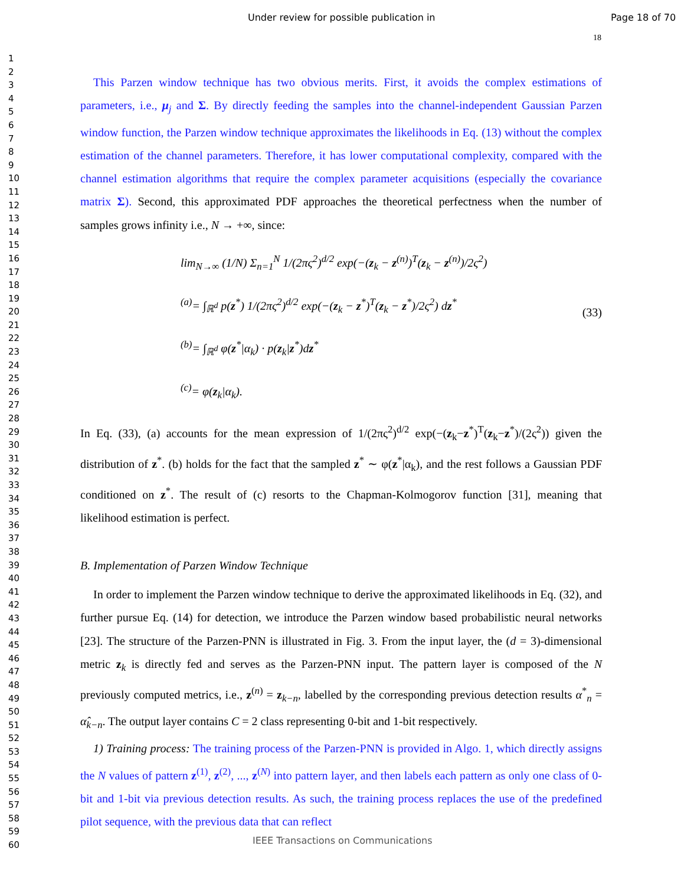Under review for possible publication in Page 18 of 70
18
1
2
3
4
5
6
7
8
9
10
11
12
13
14
15
16
17
18
19
20
21
22
23
24
25
26
27
28
29
30
31
32
33
34
35
36
37
38
39
40
41
42
43
44
45
46
47
48
49
50
51
52
53
54
55
56
57
58
59
60
This Parzen window technique has two obvious merits. First, it avoids the complex estimations of parameters, i.e., μ<sub>j</sub> and Σ. By directly feeding the samples into the channel-independent Gaussian Parzen window function, the Parzen window technique approximates the likelihoods in Eq. (13) without the complex estimation of the channel parameters. Therefore, it has lower computational complexity, compared with the channel estimation algorithms that require the complex parameter acquisitions (especially the covariance matrix Σ). Second, this approximated PDF approaches the theoretical perfectness when the number of samples grows infinity i.e., N → +∞, since:
lim<sub>N→∞</sub> (1/N) Σ<sub>n=1</sub><sup>N</sup> 1/(2πς<sup>2</sup>)<sup>d/2</sup> exp(−(z<sub>k</sub> − z<sup>(n)</sup>)<sup>T</sup>(z<sub>k</sub> − z<sup>(n)</sup>)/2ς<sup>2</sup>)
<sup>(a)</sup>= ∫<sub>ℝ<sup>d</sup></sub> p(z<sup>*</sup>) 1/(2πς<sup>2</sup>)<sup>d/2</sup> exp(−(z<sub>k</sub> − z<sup>*</sup>)<sup>T</sup>(z<sub>k</sub> − z<sup>*</sup>)/2ς<sup>2</sup>) dz<sup>*</sup>
<sup>(b)</sup>= ∫<sub>ℝ<sup>d</sup></sub> φ(z<sup>*</sup>|α<sub>k</sub>) · p(z<sub>k</sub>|z<sup>*</sup>)dz<sup>*</sup>
<sup>(c)</sup>= φ(z<sub>k</sub>|α<sub>k</sub>).
(33)
In Eq. (33), (a) accounts for the mean expression of 1/(2πς<sup>2</sup>)<sup>d/2</sup> exp(−(z<sub>k</sub>−z<sup>*</sup>)<sup>T</sup>(z<sub>k</sub>−z<sup>*</sup>)/(2ς<sup>2</sup>)) given the distribution of z<sup>*</sup>. (b) holds for the fact that the sampled z<sup>*</sup> ∼ φ(z<sup>*</sup>|α<sub>k</sub>), and the rest follows a Gaussian PDF conditioned on z<sup>*</sup>. The result of (c) resorts to the Chapman-Kolmogorov function [31], meaning that likelihood estimation is perfect.
B. Implementation of Parzen Window Technique
In order to implement the Parzen window technique to derive the approximated likelihoods in Eq. (32), and further pursue Eq. (14) for detection, we introduce the Parzen window based probabilistic neural networks [23]. The structure of the Parzen-PNN is illustrated in Fig. 3. From the input layer, the (d = 3)-dimensional metric z<sub>k</sub> is directly fed and serves as the Parzen-PNN input. The pattern layer is composed of the N previously computed metrics, i.e., z<sup>(n)</sup> = z<sub>k−n</sub>, labelled by the corresponding previous detection results α<sup>*</sup><sub>n</sub> = α̂<sub>k−n</sub>. The output layer contains C = 2 class representing 0-bit and 1-bit respectively.
1) Training process: The training process of the Parzen-PNN is provided in Algo. 1, which directly assigns the N values of pattern z<sup>(1)</sup>, z<sup>(2)</sup>, ..., z<sup>(N)</sup> into pattern layer, and then labels each pattern as only one class of 0-bit and 1-bit via previous detection results. As such, the training process replaces the use of the predefined pilot sequence, with the previous data that can reflect
IEEE Transactions on Communications